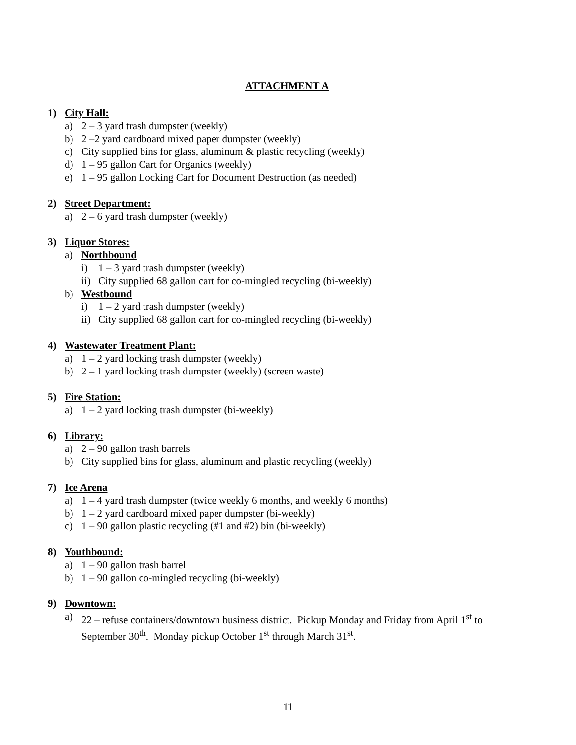ATTACHMENT A
1) City Hall:
a) 2 – 3 yard trash dumpster (weekly)
b) 2 –2 yard cardboard mixed paper dumpster (weekly)
c) City supplied bins for glass, aluminum & plastic recycling (weekly)
d) 1 – 95 gallon Cart for Organics (weekly)
e) 1 – 95 gallon Locking Cart for Document Destruction (as needed)
2) Street Department:
a) 2 – 6 yard trash dumpster (weekly)
3) Liquor Stores:
a) Northbound
i) 1 – 3 yard trash dumpster (weekly)
ii) City supplied 68 gallon cart for co-mingled recycling (bi-weekly)
b) Westbound
i) 1 – 2 yard trash dumpster (weekly)
ii) City supplied 68 gallon cart for co-mingled recycling (bi-weekly)
4) Wastewater Treatment Plant:
a) 1 – 2 yard locking trash dumpster (weekly)
b) 2 – 1 yard locking trash dumpster (weekly) (screen waste)
5) Fire Station:
a) 1 – 2 yard locking trash dumpster (bi-weekly)
6) Library:
a) 2 – 90 gallon trash barrels
b) City supplied bins for glass, aluminum and plastic recycling (weekly)
7) Ice Arena
a) 1 – 4 yard trash dumpster (twice weekly 6 months, and weekly 6 months)
b) 1 – 2 yard cardboard mixed paper dumpster (bi-weekly)
c) 1 – 90 gallon plastic recycling (#1 and #2) bin (bi-weekly)
8) Youthbound:
a) 1 – 90 gallon trash barrel
b) 1 – 90 gallon co-mingled recycling (bi-weekly)
9) Downtown:
a) 22 – refuse containers/downtown business district. Pickup Monday and Friday from April 1<sup>st</sup> to September 30<sup>th</sup>. Monday pickup October 1<sup>st</sup> through March 31<sup>st</sup>.
11